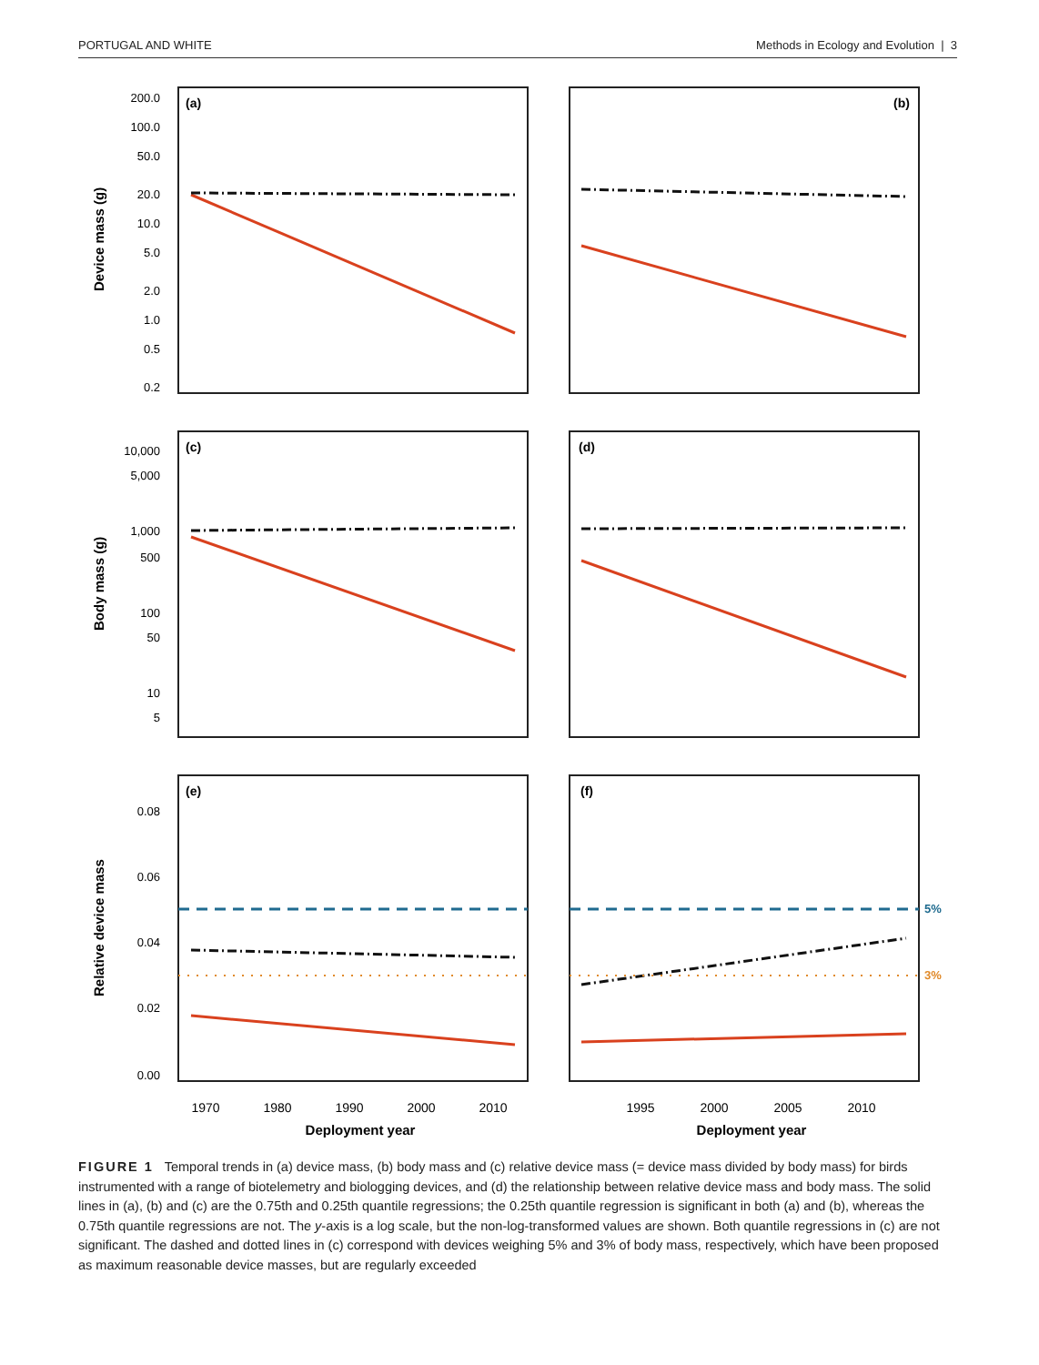PORTUGAL AND WHITE Methods in Ecology and Evolution | 3
(a)
(b)
(c)
(d)
(e)
(f)
200.0
100.0
50.0
20.0
10.0
5.0
2.0
1.0
0.5
0.2
10,000
5,000
1,000
500
100
50
10
5
0.08
0.06
0.04
0.02
0.00
Device mass (g)
Body mass (g)
Relative device mass
1970
1980
1990
2000
2010
1995
2000
2005
2010
Deployment year
Deployment year
5%
3%
FIGURE 1 Temporal trends in (a) device mass, (b) body mass and (c) relative device mass (= device mass divided by body mass) for birds instrumented with a range of biotelemetry and biologging devices, and (d) the relationship between relative device mass and body mass. The solid lines in (a), (b) and (c) are the 0.75th and 0.25th quantile regressions; the 0.25th quantile regression is significant in both (a) and (b), whereas the 0.75th quantile regressions are not. The y-axis is a log scale, but the non-log-transformed values are shown. Both quantile regressions in (c) are not significant. The dashed and dotted lines in (c) correspond with devices weighing 5% and 3% of body mass, respectively, which have been proposed as maximum reasonable device masses, but are regularly exceeded